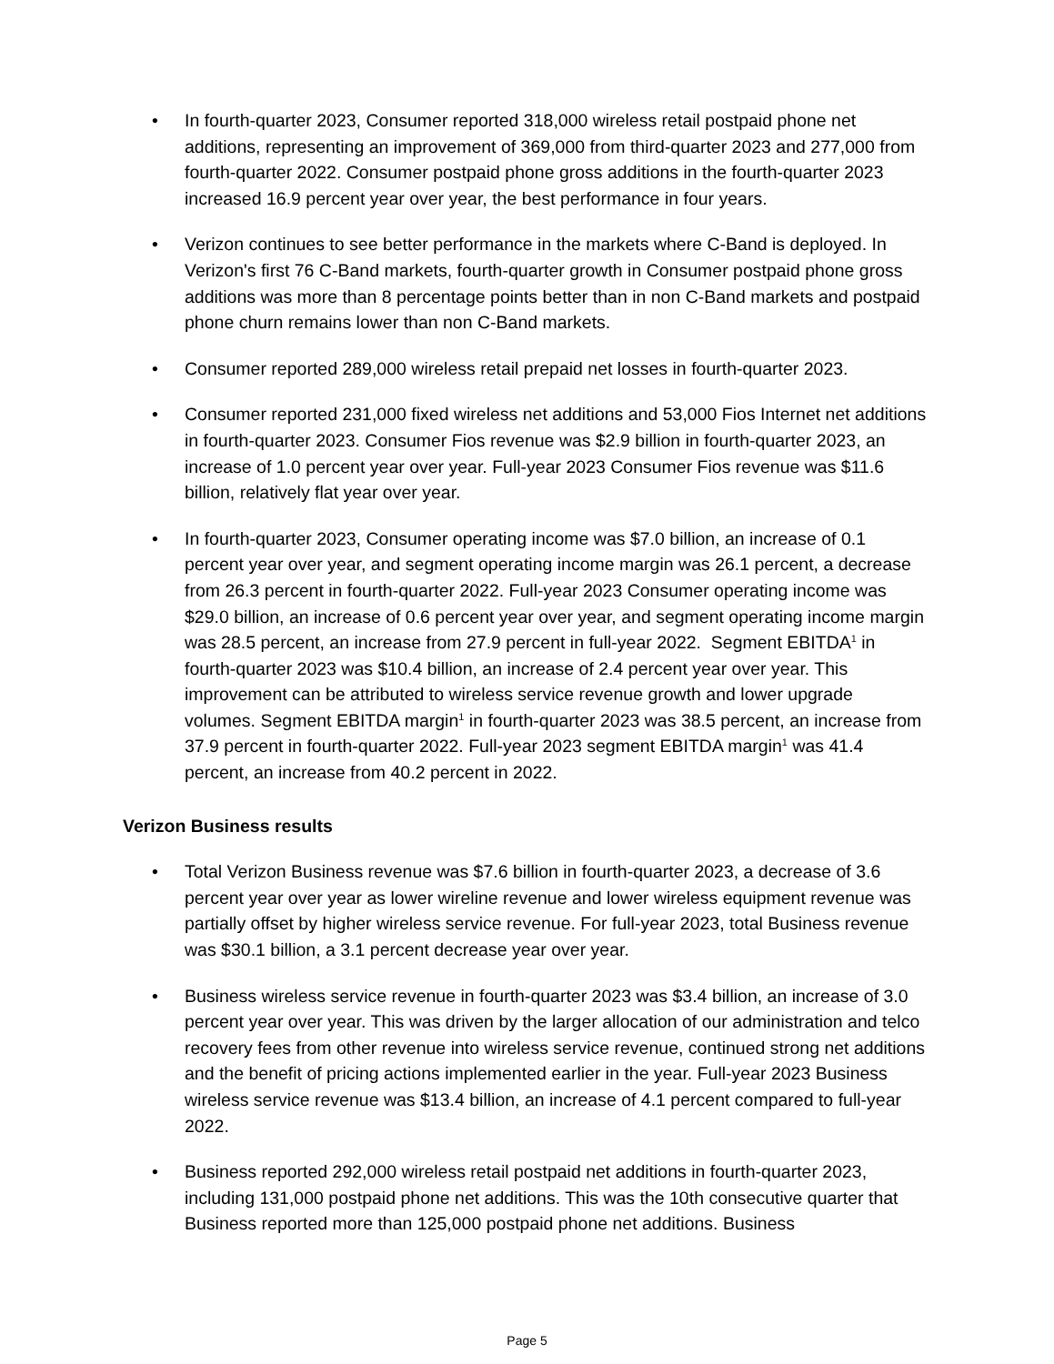• In fourth-quarter 2023, Consumer reported 318,000 wireless retail postpaid phone net additions, representing an improvement of 369,000 from third-quarter 2023 and 277,000 from fourth-quarter 2022. Consumer postpaid phone gross additions in the fourth-quarter 2023 increased 16.9 percent year over year, the best performance in four years.
• Verizon continues to see better performance in the markets where C-Band is deployed. In Verizon's first 76 C-Band markets, fourth-quarter growth in Consumer postpaid phone gross additions was more than 8 percentage points better than in non C-Band markets and postpaid phone churn remains lower than non C-Band markets.
• Consumer reported 289,000 wireless retail prepaid net losses in fourth-quarter 2023.
• Consumer reported 231,000 fixed wireless net additions and 53,000 Fios Internet net additions in fourth-quarter 2023. Consumer Fios revenue was $2.9 billion in fourth-quarter 2023, an increase of 1.0 percent year over year. Full-year 2023 Consumer Fios revenue was $11.6 billion, relatively flat year over year.
• In fourth-quarter 2023, Consumer operating income was $7.0 billion, an increase of 0.1 percent year over year, and segment operating income margin was 26.1 percent, a decrease from 26.3 percent in fourth-quarter 2022. Full-year 2023 Consumer operating income was $29.0 billion, an increase of 0.6 percent year over year, and segment operating income margin was 28.5 percent, an increase from 27.9 percent in full-year 2022. Segment EBITDA<sup>1</sup> in fourth-quarter 2023 was $10.4 billion, an increase of 2.4 percent year over year. This improvement can be attributed to wireless service revenue growth and lower upgrade volumes. Segment EBITDA margin<sup>1</sup> in fourth-quarter 2023 was 38.5 percent, an increase from 37.9 percent in fourth-quarter 2022. Full-year 2023 segment EBITDA margin<sup>1</sup> was 41.4 percent, an increase from 40.2 percent in 2022.
Verizon Business results
• Total Verizon Business revenue was $7.6 billion in fourth-quarter 2023, a decrease of 3.6 percent year over year as lower wireline revenue and lower wireless equipment revenue was partially offset by higher wireless service revenue. For full-year 2023, total Business revenue was $30.1 billion, a 3.1 percent decrease year over year.
• Business wireless service revenue in fourth-quarter 2023 was $3.4 billion, an increase of 3.0 percent year over year. This was driven by the larger allocation of our administration and telco recovery fees from other revenue into wireless service revenue, continued strong net additions and the benefit of pricing actions implemented earlier in the year. Full-year 2023 Business wireless service revenue was $13.4 billion, an increase of 4.1 percent compared to full-year 2022.
• Business reported 292,000 wireless retail postpaid net additions in fourth-quarter 2023, including 131,000 postpaid phone net additions. This was the 10th consecutive quarter that Business reported more than 125,000 postpaid phone net additions. Business
Page 5